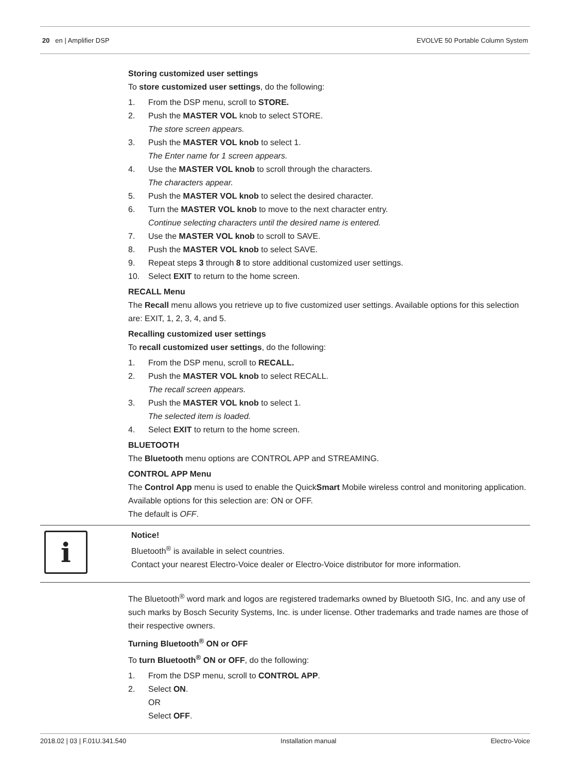20 en | Amplifier DSP EVOLVE 50 Portable Column System
Storing customized user settings
To store customized user settings, do the following:
1. From the DSP menu, scroll to STORE.
2. Push the MASTER VOL knob to select STORE.
The store screen appears.
3. Push the MASTER VOL knob to select 1.
The Enter name for 1 screen appears.
4. Use the MASTER VOL knob to scroll through the characters.
The characters appear.
5. Push the MASTER VOL knob to select the desired character.
6. Turn the MASTER VOL knob to move to the next character entry.
Continue selecting characters until the desired name is entered.
7. Use the MASTER VOL knob to scroll to SAVE.
8. Push the MASTER VOL knob to select SAVE.
9. Repeat steps 3 through 8 to store additional customized user settings.
10. Select EXIT to return to the home screen.
RECALL Menu
The Recall menu allows you retrieve up to five customized user settings. Available options for this selection are: EXIT, 1, 2, 3, 4, and 5.
Recalling customized user settings
To recall customized user settings, do the following:
1. From the DSP menu, scroll to RECALL.
2. Push the MASTER VOL knob to select RECALL.
The recall screen appears.
3. Push the MASTER VOL knob to select 1.
The selected item is loaded.
4. Select EXIT to return to the home screen.
BLUETOOTH
The Bluetooth menu options are CONTROL APP and STREAMING.
CONTROL APP Menu
The Control App menu is used to enable the QuickSmart Mobile wireless control and monitoring application. Available options for this selection are: ON or OFF.
The default is OFF.
i
Notice!
Bluetooth<sup>®</sup> is available in select countries.
Contact your nearest Electro-Voice dealer or Electro-Voice distributor for more information.
The Bluetooth<sup>®</sup> word mark and logos are registered trademarks owned by Bluetooth SIG, Inc. and any use of such marks by Bosch Security Systems, Inc. is under license. Other trademarks and trade names are those of their respective owners.
Turning Bluetooth<sup>®</sup> ON or OFF
To turn Bluetooth<sup>®</sup> ON or OFF, do the following:
1. From the DSP menu, scroll to CONTROL APP.
2. Select ON.
OR
Select OFF.
2018.02 | 03 | F.01U.341.540 Installation manual Electro-Voice